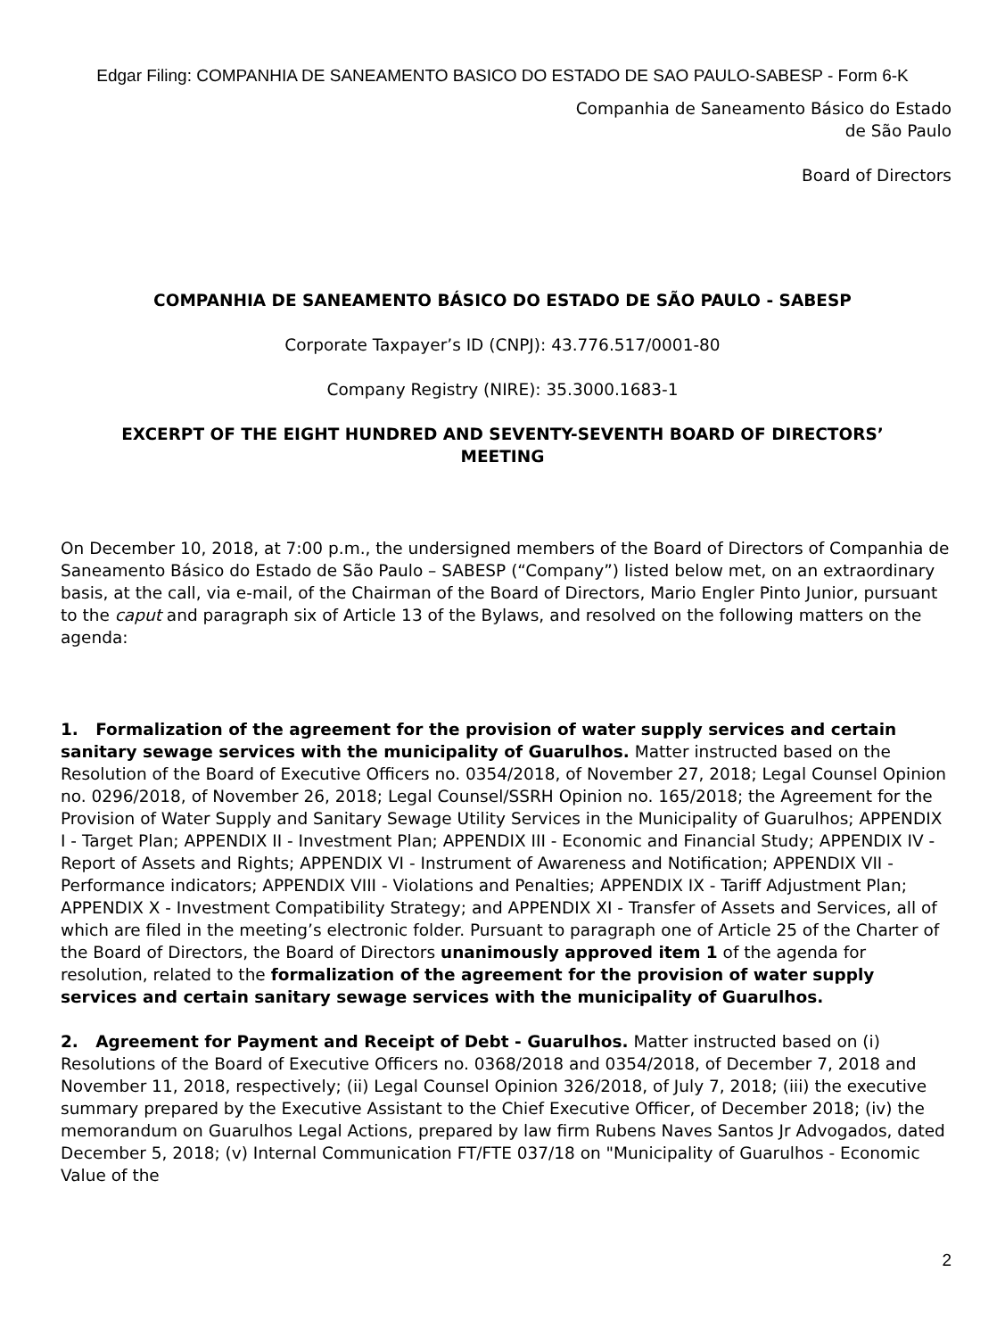Edgar Filing: COMPANHIA DE SANEAMENTO BASICO DO ESTADO DE SAO PAULO-SABESP - Form 6-K
Companhia de Saneamento Básico do Estado
de São Paulo
Board of Directors
COMPANHIA DE SANEAMENTO BÁSICO DO ESTADO DE SÃO PAULO - SABESP
Corporate Taxpayer’s ID (CNPJ): 43.776.517/0001-80
Company Registry (NIRE): 35.3000.1683-1
EXCERPT OF THE EIGHT HUNDRED AND SEVENTY-SEVENTH BOARD OF DIRECTORS’
MEETING
On December 10, 2018, at 7:00 p.m., the undersigned members of the Board of Directors of Companhia de Saneamento Básico do Estado de São Paulo – SABESP (“Company”) listed below met, on an extraordinary basis, at the call, via e-mail, of the Chairman of the Board of Directors, Mario Engler Pinto Junior, pursuant to the caput and paragraph six of Article 13 of the Bylaws, and resolved on the following matters on the agenda:
1. Formalization of the agreement for the provision of water supply services and certain sanitary sewage services with the municipality of Guarulhos. Matter instructed based on the Resolution of the Board of Executive Officers no. 0354/2018, of November 27, 2018; Legal Counsel Opinion no. 0296/2018, of November 26, 2018; Legal Counsel/SSRH Opinion no. 165/2018; the Agreement for the Provision of Water Supply and Sanitary Sewage Utility Services in the Municipality of Guarulhos; APPENDIX I - Target Plan; APPENDIX II - Investment Plan; APPENDIX III - Economic and Financial Study; APPENDIX IV - Report of Assets and Rights; APPENDIX VI - Instrument of Awareness and Notification; APPENDIX VII - Performance indicators; APPENDIX VIII - Violations and Penalties; APPENDIX IX - Tariff Adjustment Plan; APPENDIX X - Investment Compatibility Strategy; and APPENDIX XI - Transfer of Assets and Services, all of which are filed in the meeting’s electronic folder. Pursuant to paragraph one of Article 25 of the Charter of the Board of Directors, the Board of Directors unanimously approved item 1 of the agenda for resolution, related to the formalization of the agreement for the provision of water supply services and certain sanitary sewage services with the municipality of Guarulhos.
2. Agreement for Payment and Receipt of Debt - Guarulhos. Matter instructed based on (i) Resolutions of the Board of Executive Officers no. 0368/2018 and 0354/2018, of December 7, 2018 and November 11, 2018, respectively; (ii) Legal Counsel Opinion 326/2018, of July 7, 2018; (iii) the executive summary prepared by the Executive Assistant to the Chief Executive Officer, of December 2018; (iv) the memorandum on Guarulhos Legal Actions, prepared by law firm Rubens Naves Santos Jr Advogados, dated December 5, 2018; (v) Internal Communication FT/FTE 037/18 on "Municipality of Guarulhos - Economic Value of the
2